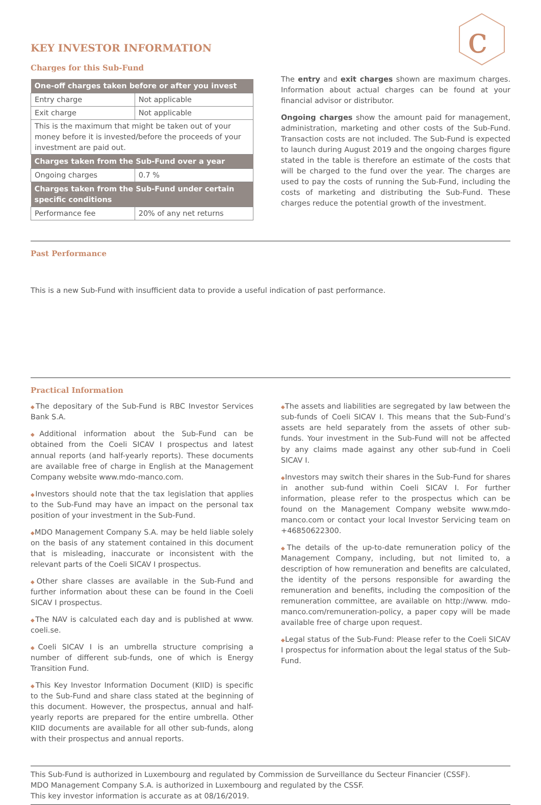c
KEY INVESTOR INFORMATION
Charges for this Sub-Fund
| One-off charges taken before or after you invest | |
| --- | --- |
| Entry charge | Not applicable |
| Exit charge | Not applicable |
| This is the maximum that might be taken out of your money before it is invested/before the proceeds of your investment are paid out. | |
| Charges taken from the Sub-Fund over a year | |
| Ongoing charges | 0.7 % |
| Charges taken from the Sub-Fund under certain specific conditions | |
| Performance fee | 20% of any net returns |
The entry and exit charges shown are maximum charges. Information about actual charges can be found at your financial advisor or distributor.
Ongoing charges show the amount paid for management, administration, marketing and other costs of the Sub-Fund. Transaction costs are not included. The Sub-Fund is expected to launch during August 2019 and the ongoing charges figure stated in the table is therefore an estimate of the costs that will be charged to the fund over the year. The charges are used to pay the costs of running the Sub-Fund, including the costs of marketing and distributing the Sub-Fund. These charges reduce the potential growth of the investment.
Past Performance
This is a new Sub-Fund with insufficient data to provide a useful indication of past performance.
Practical Information
◆The depositary of the Sub-Fund is RBC Investor Services Bank S.A.
◆Additional information about the Sub-Fund can be obtained from the Coeli SICAV I prospectus and latest annual reports (and half-yearly reports). These documents are available free of charge in English at the Management Company website www.mdo-manco.com.
◆Investors should note that the tax legislation that applies to the Sub-Fund may have an impact on the personal tax position of your investment in the Sub-Fund.
◆MDO Management Company S.A. may be held liable solely on the basis of any statement contained in this document that is misleading, inaccurate or inconsistent with the relevant parts of the Coeli SICAV I prospectus.
◆Other share classes are available in the Sub-Fund and further information about these can be found in the Coeli SICAV I prospectus.
◆The NAV is calculated each day and is published at www. coeli.se.
◆Coeli SICAV I is an umbrella structure comprising a number of different sub-funds, one of which is Energy Transition Fund.
◆This Key Investor Information Document (KIID) is specific to the Sub-Fund and share class stated at the beginning of this document. However, the prospectus, annual and half-yearly reports are prepared for the entire umbrella. Other KIID documents are available for all other sub-funds, along with their prospectus and annual reports.
◆The assets and liabilities are segregated by law between the sub-funds of Coeli SICAV I. This means that the Sub-Fund’s assets are held separately from the assets of other sub-funds. Your investment in the Sub-Fund will not be affected by any claims made against any other sub-fund in Coeli SICAV I.
◆Investors may switch their shares in the Sub-Fund for shares in another sub-fund within Coeli SICAV I. For further information, please refer to the prospectus which can be found on the Management Company website www.mdo-manco.com or contact your local Investor Servicing team on +46850622300.
◆The details of the up-to-date remuneration policy of the Management Company, including, but not limited to, a description of how remuneration and benefits are calculated, the identity of the persons responsible for awarding the remuneration and benefits, including the composition of the remuneration committee, are available on http://www. mdo-manco.com/remuneration-policy, a paper copy will be made available free of charge upon request.
◆Legal status of the Sub-Fund: Please refer to the Coeli SICAV I prospectus for information about the legal status of the Sub-Fund.
This Sub-Fund is authorized in Luxembourg and regulated by Commission de Surveillance du Secteur Financier (CSSF).
MDO Management Company S.A. is authorized in Luxembourg and regulated by the CSSF.
This key investor information is accurate as at 08/16/2019.